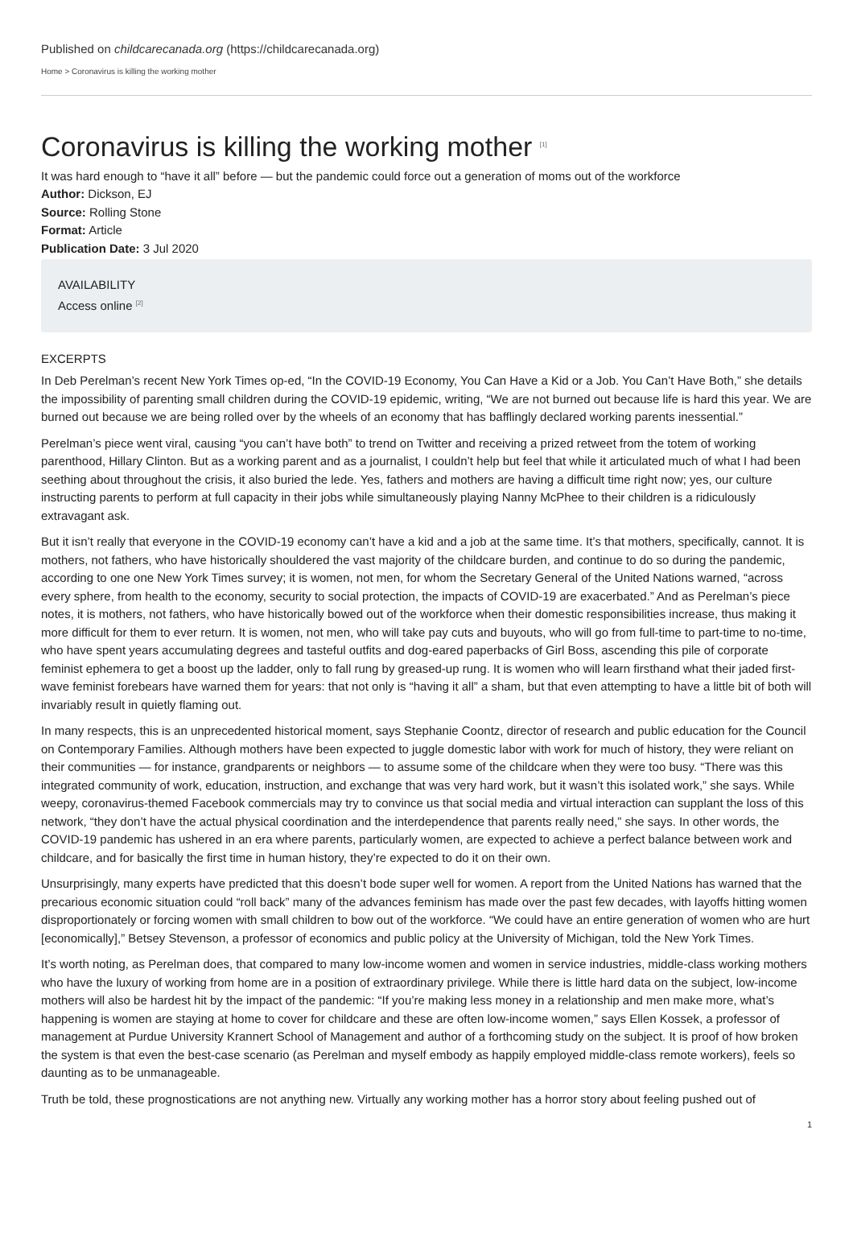Published on childcarecanada.org (https://childcarecanada.org)
Home > Coronavirus is killing the working mother
Coronavirus is killing the working mother <sup>[1]</sup>
It was hard enough to “have it all” before — but the pandemic could force out a generation of moms out of the workforce
Author: Dickson, EJ
Source: Rolling Stone
Format: Article
Publication Date: 3 Jul 2020
AVAILABILITY
Access online <sup>[2]</sup>
EXCERPTS
In Deb Perelman’s recent New York Times op-ed, “In the COVID-19 Economy, You Can Have a Kid or a Job. You Can’t Have Both,” she details the impossibility of parenting small children during the COVID-19 epidemic, writing, “We are not burned out because life is hard this year. We are burned out because we are being rolled over by the wheels of an economy that has bafflingly declared working parents inessential.”
Perelman’s piece went viral, causing “you can’t have both” to trend on Twitter and receiving a prized retweet from the totem of working parenthood, Hillary Clinton. But as a working parent and as a journalist, I couldn’t help but feel that while it articulated much of what I had been seething about throughout the crisis, it also buried the lede. Yes, fathers and mothers are having a difficult time right now; yes, our culture instructing parents to perform at full capacity in their jobs while simultaneously playing Nanny McPhee to their children is a ridiculously extravagant ask.
But it isn’t really that everyone in the COVID-19 economy can’t have a kid and a job at the same time. It’s that mothers, specifically, cannot. It is mothers, not fathers, who have historically shouldered the vast majority of the childcare burden, and continue to do so during the pandemic, according to one one New York Times survey; it is women, not men, for whom the Secretary General of the United Nations warned, “across every sphere, from health to the economy, security to social protection, the impacts of COVID-19 are exacerbated.” And as Perelman’s piece notes, it is mothers, not fathers, who have historically bowed out of the workforce when their domestic responsibilities increase, thus making it more difficult for them to ever return. It is women, not men, who will take pay cuts and buyouts, who will go from full-time to part-time to no-time, who have spent years accumulating degrees and tasteful outfits and dog-eared paperbacks of Girl Boss, ascending this pile of corporate feminist ephemera to get a boost up the ladder, only to fall rung by greased-up rung. It is women who will learn firsthand what their jaded first-wave feminist forebears have warned them for years: that not only is “having it all” a sham, but that even attempting to have a little bit of both will invariably result in quietly flaming out.
In many respects, this is an unprecedented historical moment, says Stephanie Coontz, director of research and public education for the Council on Contemporary Families. Although mothers have been expected to juggle domestic labor with work for much of history, they were reliant on their communities — for instance, grandparents or neighbors — to assume some of the childcare when they were too busy. “There was this integrated community of work, education, instruction, and exchange that was very hard work, but it wasn’t this isolated work,” she says. While weepy, coronavirus-themed Facebook commercials may try to convince us that social media and virtual interaction can supplant the loss of this network, “they don’t have the actual physical coordination and the interdependence that parents really need,” she says. In other words, the COVID-19 pandemic has ushered in an era where parents, particularly women, are expected to achieve a perfect balance between work and childcare, and for basically the first time in human history, they’re expected to do it on their own.
Unsurprisingly, many experts have predicted that this doesn’t bode super well for women. A report from the United Nations has warned that the precarious economic situation could “roll back” many of the advances feminism has made over the past few decades, with layoffs hitting women disproportionately or forcing women with small children to bow out of the workforce. “We could have an entire generation of women who are hurt [economically],” Betsey Stevenson, a professor of economics and public policy at the University of Michigan, told the New York Times.
It’s worth noting, as Perelman does, that compared to many low-income women and women in service industries, middle-class working mothers who have the luxury of working from home are in a position of extraordinary privilege. While there is little hard data on the subject, low-income mothers will also be hardest hit by the impact of the pandemic: “If you’re making less money in a relationship and men make more, what’s happening is women are staying at home to cover for childcare and these are often low-income women,” says Ellen Kossek, a professor of management at Purdue University Krannert School of Management and author of a forthcoming study on the subject. It is proof of how broken the system is that even the best-case scenario (as Perelman and myself embody as happily employed middle-class remote workers), feels so daunting as to be unmanageable.
Truth be told, these prognostications are not anything new. Virtually any working mother has a horror story about feeling pushed out of
1